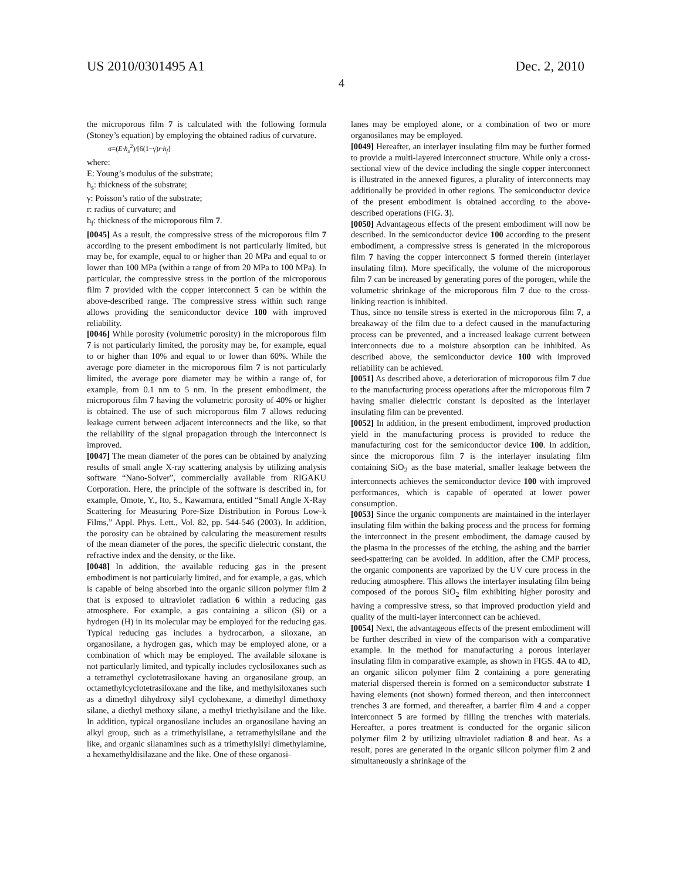US 2010/0301495 A1 Dec. 2, 2010
4
the microporous film 7 is calculated with the following formula (Stoney’s equation) by employing the obtained radius of curvature.
σ=(E·h<sub>s</sub><sup>2</sup>)/[6(1−γ)r·h<sub>f</sub>]
where:
E: Young’s modulus of the substrate;
h<sub>s</sub>: thickness of the substrate;
γ: Poisson’s ratio of the substrate;
r: radius of curvature; and
h<sub>f</sub>: thickness of the microporous film 7.
[0045] As a result, the compressive stress of the microporous film 7 according to the present embodiment is not particularly limited, but may be, for example, equal to or higher than 20 MPa and equal to or lower than 100 MPa (within a range of from 20 MPa to 100 MPa). In particular, the compressive stress in the portion of the microporous film 7 provided with the copper interconnect 5 can be within the above-described range. The compressive stress within such range allows providing the semiconductor device 100 with improved reliability.
[0046] While porosity (volumetric porosity) in the microporous film 7 is not particularly limited, the porosity may be, for example, equal to or higher than 10% and equal to or lower than 60%. While the average pore diameter in the microporous film 7 is not particularly limited, the average pore diameter may be within a range of, for example, from 0.1 nm to 5 nm. In the present embodiment, the microporous film 7 having the volumetric porosity of 40% or higher is obtained. The use of such microporous film 7 allows reducing leakage current between adjacent interconnects and the like, so that the reliability of the signal propagation through the interconnect is improved.
[0047] The mean diameter of the pores can be obtained by analyzing results of small angle X-ray scattering analysis by utilizing analysis software “Nano-Solver”, commercially available from RIGAKU Corporation. Here, the principle of the software is described in, for example, Omote, Y., Ito, S., Kawamura, entitled “Small Angle X-Ray Scattering for Measuring Pore-Size Distribution in Porous Low-k Films,” Appl. Phys. Lett., Vol. 82, pp. 544-546 (2003). In addition, the porosity can be obtained by calculating the measurement results of the mean diameter of the pores, the specific dielectric constant, the refractive index and the density, or the like.
[0048] In addition, the available reducing gas in the present embodiment is not particularly limited, and for example, a gas, which is capable of being absorbed into the organic silicon polymer film 2 that is exposed to ultraviolet radiation 6 within a reducing gas atmosphere. For example, a gas containing a silicon (Si) or a hydrogen (H) in its molecular may be employed for the reducing gas. Typical reducing gas includes a hydrocarbon, a siloxane, an organosilane, a hydrogen gas, which may be employed alone, or a combination of which may be employed. The available siloxane is not particularly limited, and typically includes cyclosiloxanes such as a tetramethyl cyclotetrasiloxane having an organosilane group, an octamethylcyclotetrasiloxane and the like, and methylsiloxanes such as a dimethyl dihydroxy silyl cyclohexane, a dimethyl dimethoxy silane, a diethyl methoxy silane, a methyl triethylsilane and the like. In addition, typical organosilane includes an organosilane having an alkyl group, such as a trimethylsilane, a tetramethylsilane and the like, and organic silanamines such as a trimethylsilyl dimethylamine, a hexamethyldisilazane and the like. One of these organosi-
lanes may be employed alone, or a combination of two or more organosilanes may be employed.
[0049] Hereafter, an interlayer insulating film may be further formed to provide a multi-layered interconnect structure. While only a cross-sectional view of the device including the single copper interconnect is illustrated in the annexed figures, a plurality of interconnects may additionally be provided in other regions. The semiconductor device of the present embodiment is obtained according to the above-described operations (FIG. 3).
[0050] Advantageous effects of the present embodiment will now be described. In the semiconductor device 100 according to the present embodiment, a compressive stress is generated in the microporous film 7 having the copper interconnect 5 formed therein (interlayer insulating film). More specifically, the volume of the microporous film 7 can be increased by generating pores of the porogen, while the volumetric shrinkage of the microporous film 7 due to the cross-linking reaction is inhibited.
Thus, since no tensile stress is exerted in the microporous film 7, a breakaway of the film due to a defect caused in the manufacturing process can be prevented, and a increased leakage current between interconnects due to a moisture absorption can be inhibited. As described above, the semiconductor device 100 with improved reliability can be achieved.
[0051] As described above, a deterioration of microporous film 7 due to the manufacturing process operations after the microporous film 7 having smaller dielectric constant is deposited as the interlayer insulating film can be prevented.
[0052] In addition, in the present embodiment, improved production yield in the manufacturing process is provided to reduce the manufacturing cost for the semiconductor device 100. In addition, since the microporous film 7 is the interlayer insulating film containing SiO<sub>2</sub> as the base material, smaller leakage between the interconnects achieves the semiconductor device 100 with improved performances, which is capable of operated at lower power consumption.
[0053] Since the organic components are maintained in the interlayer insulating film within the baking process and the process for forming the interconnect in the present embodiment, the damage caused by the plasma in the processes of the etching, the ashing and the barrier seed-spattering can be avoided. In addition, after the CMP process, the organic components are vaporized by the UV cure process in the reducing atmosphere. This allows the interlayer insulating film being composed of the porous SiO<sub>2</sub> film exhibiting higher porosity and having a compressive stress, so that improved production yield and quality of the multi-layer interconnect can be achieved.
[0054] Next, the advantageous effects of the present embodiment will be further described in view of the comparison with a comparative example. In the method for manufacturing a porous interlayer insulating film in comparative example, as shown in FIGS. 4 A to 4 D, an organic silicon polymer film 2 containing a pore generating material dispersed therein is formed on a semiconductor substrate 1 having elements (not shown) formed thereon, and then interconnect trenches 3 are formed, and thereafter, a barrier film 4 and a copper interconnect 5 are formed by filling the trenches with materials. Hereafter, a pores treatment is conducted for the organic silicon polymer film 2 by utilizing ultraviolet radiation 8 and heat. As a result, pores are generated in the organic silicon polymer film 2 and simultaneously a shrinkage of the